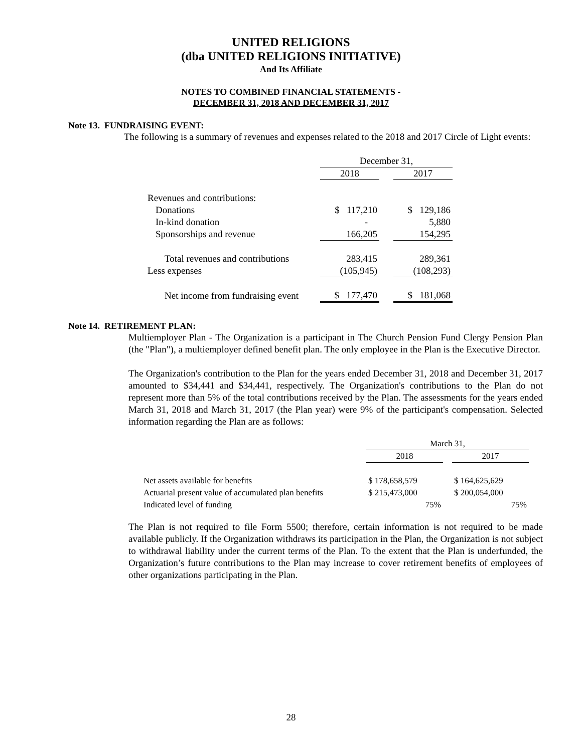UNITED RELIGIONS
(dba UNITED RELIGIONS INITIATIVE)
And Its Affiliate
NOTES TO COMBINED FINANCIAL STATEMENTS -
DECEMBER 31, 2018 AND DECEMBER 31, 2017
Note 13. FUNDRAISING EVENT:
The following is a summary of revenues and expenses related to the 2018 and 2017 Circle of Light events:
| | December 31, | | |
| | 2018 | | 2017 |
| Revenues and contributions: | | | |
| Donations | $ 117,210 | | $ 129,186 |
| In-kind donation | - | | 5,880 |
| Sponsorships and revenue | 166,205 | | 154,295 |
| Total revenues and contributions | 283,415 | | 289,361 |
| Less expenses | (105,945) | | (108,293) |
| Net income from fundraising event | $ 177,470 | | $ 181,068 |
Note 14. RETIREMENT PLAN:
Multiemployer Plan - The Organization is a participant in The Church Pension Fund Clergy Pension Plan (the "Plan"), a multiemployer defined benefit plan. The only employee in the Plan is the Executive Director.
The Organization's contribution to the Plan for the years ended December 31, 2018 and December 31, 2017 amounted to $34,441 and $34,441, respectively. The Organization's contributions to the Plan do not represent more than 5% of the total contributions received by the Plan. The assessments for the years ended March 31, 2018 and March 31, 2017 (the Plan year) were 9% of the participant's compensation. Selected information regarding the Plan are as follows:
| | March 31, | | |
| | 2018 | | 2017 |
| Net assets available for benefits | $ 178,658,579 | | $ 164,625,629 |
| Actuarial present value of accumulated plan benefits | $ 215,473,000 | | $ 200,054,000 |
| Indicated level of funding | 75% | | 75% |
The Plan is not required to file Form 5500; therefore, certain information is not required to be made available publicly. If the Organization withdraws its participation in the Plan, the Organization is not subject to withdrawal liability under the current terms of the Plan. To the extent that the Plan is underfunded, the Organization’s future contributions to the Plan may increase to cover retirement benefits of employees of other organizations participating in the Plan.
28